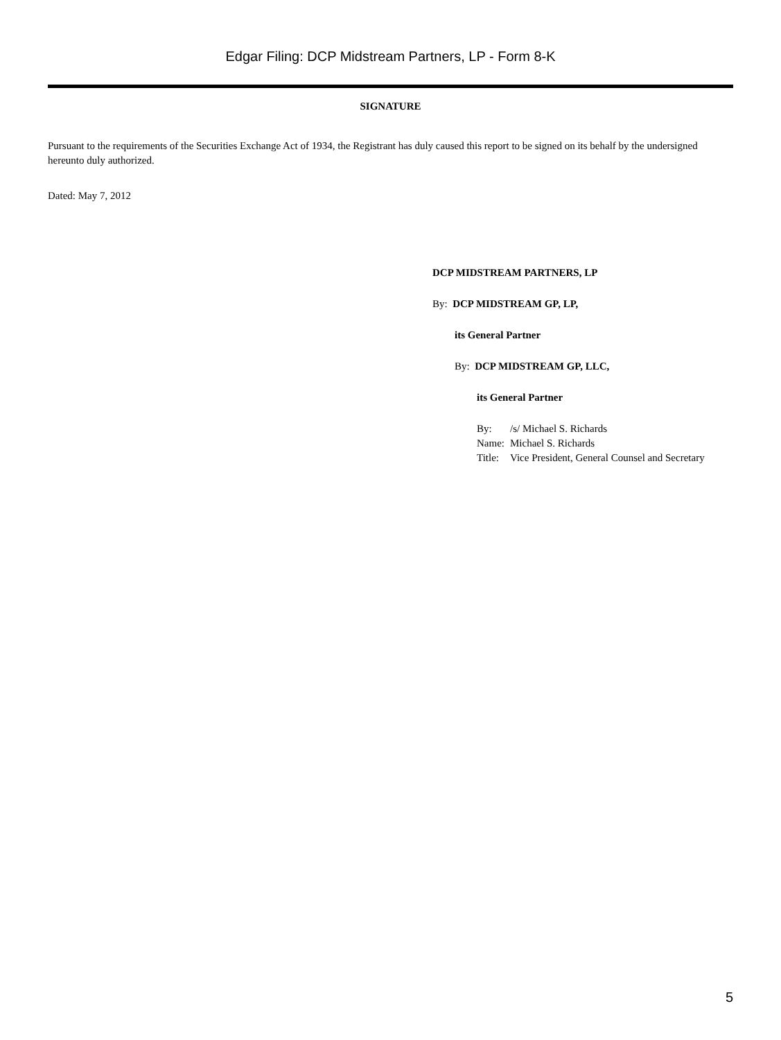Edgar Filing: DCP Midstream Partners, LP - Form 8-K
SIGNATURE
Pursuant to the requirements of the Securities Exchange Act of 1934, the Registrant has duly caused this report to be signed on its behalf by the undersigned hereunto duly authorized.
Dated: May 7, 2012
DCP MIDSTREAM PARTNERS, LP
By: DCP MIDSTREAM GP, LP,
its General Partner
By: DCP MIDSTREAM GP, LLC,
its General Partner
| By: | /s/ Michael S. Richards |
| Name: | Michael S. Richards |
| Title: | Vice President, General Counsel and Secretary |
5